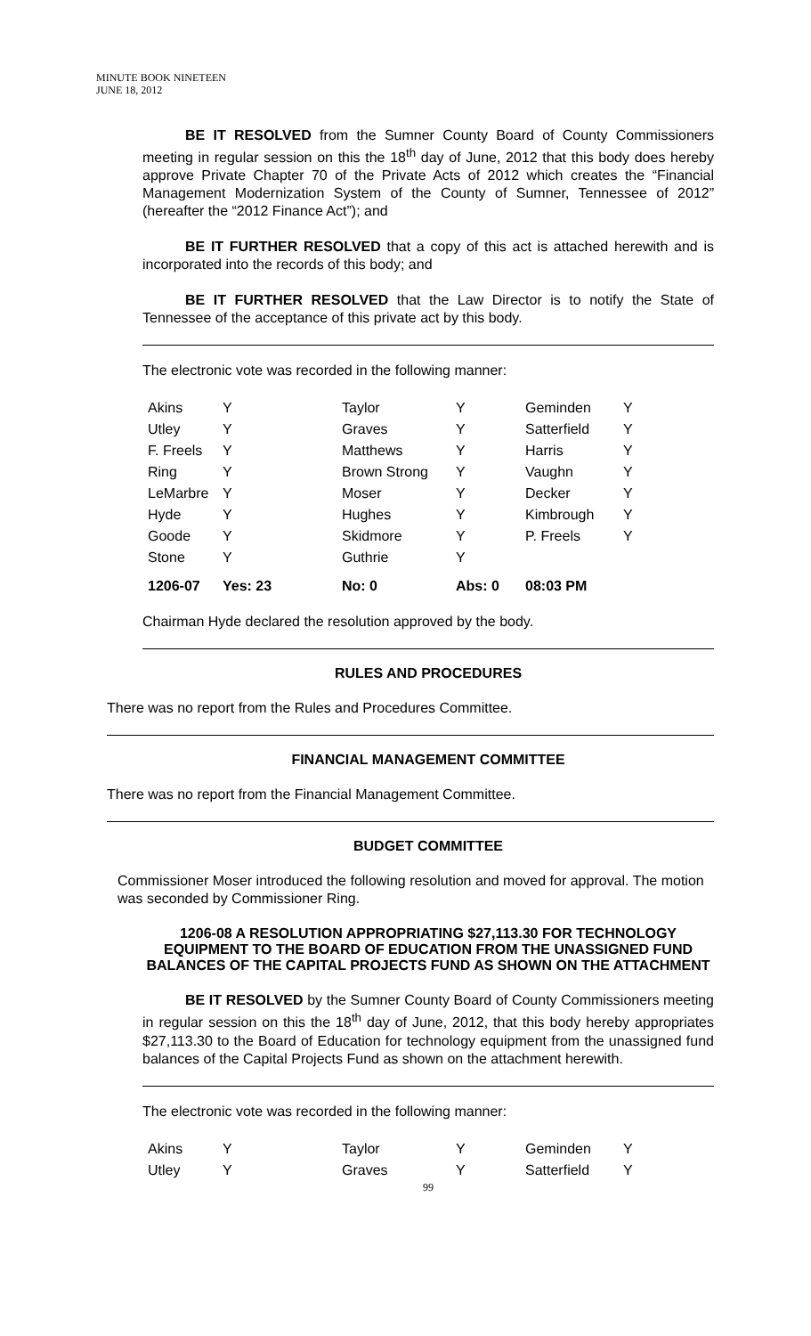MINUTE BOOK NINETEEN
JUNE 18, 2012
BE IT RESOLVED from the Sumner County Board of County Commissioners meeting in regular session on this the 18<sup>th</sup> day of June, 2012 that this body does hereby approve Private Chapter 70 of the Private Acts of 2012 which creates the “Financial Management Modernization System of the County of Sumner, Tennessee of 2012” (hereafter the “2012 Finance Act”); and
BE IT FURTHER RESOLVED that a copy of this act is attached herewith and is incorporated into the records of this body; and
BE IT FURTHER RESOLVED that the Law Director is to notify the State of Tennessee of the acceptance of this private act by this body.
The electronic vote was recorded in the following manner:
| Akins | Y | Taylor | Y | Geminden | Y |
| Utley | Y | Graves | Y | Satterfield | Y |
| F. Freels | Y | Matthews | Y | Harris | Y |
| Ring | Y | Brown Strong | Y | Vaughn | Y |
| LeMarbre | Y | Moser | Y | Decker | Y |
| Hyde | Y | Hughes | Y | Kimbrough | Y |
| Goode | Y | Skidmore | Y | P. Freels | Y |
| Stone | Y | Guthrie | Y | | |
| 1206-07 | Yes: 23 | No: 0 | Abs: 0 | 08:03 PM | |
Chairman Hyde declared the resolution approved by the body.
RULES AND PROCEDURES
There was no report from the Rules and Procedures Committee.
FINANCIAL MANAGEMENT COMMITTEE
There was no report from the Financial Management Committee.
BUDGET COMMITTEE
Commissioner Moser introduced the following resolution and moved for approval. The motion was seconded by Commissioner Ring.
1206-08 A RESOLUTION APPROPRIATING $27,113.30 FOR TECHNOLOGY EQUIPMENT TO THE BOARD OF EDUCATION FROM THE UNASSIGNED FUND BALANCES OF THE CAPITAL PROJECTS FUND AS SHOWN ON THE ATTACHMENT
BE IT RESOLVED by the Sumner County Board of County Commissioners meeting in regular session on this the 18<sup>th</sup> day of June, 2012, that this body hereby appropriates $27,113.30 to the Board of Education for technology equipment from the unassigned fund balances of the Capital Projects Fund as shown on the attachment herewith.
The electronic vote was recorded in the following manner:
| Akins | Y | Taylor | Y | Geminden | Y |
| Utley | Y | Graves | Y | Satterfield | Y |
99